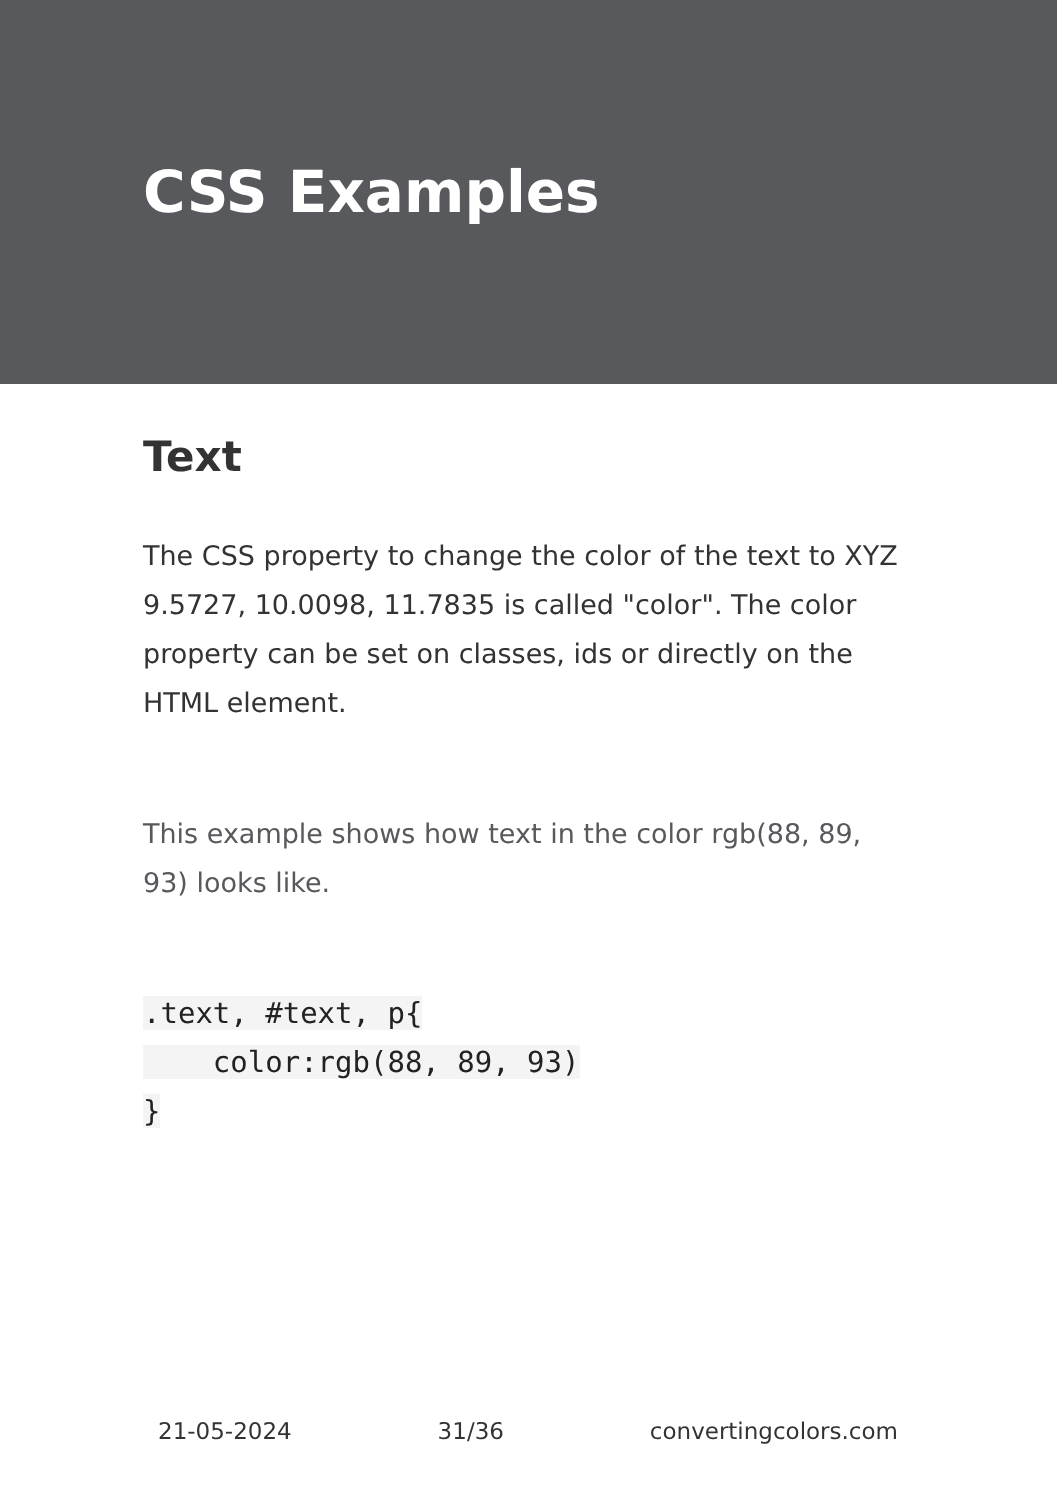CSS Examples
Text
The CSS property to change the color of the text to XYZ 9.5727, 10.0098, 11.7835 is called "color". The color property can be set on classes, ids or directly on the HTML element.
This example shows how text in the color rgb(88, 89, 93) looks like.
.text, #text, p{
    color:rgb(88, 89, 93)
}
21-05-2024 31/36 convertingcolors.com